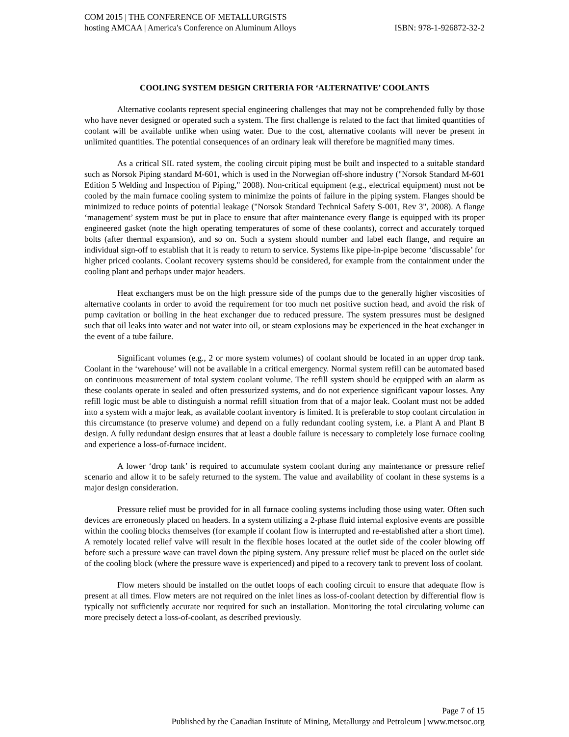COM 2015 | THE CONFERENCE OF METALLURGISTS
hosting AMCAA | America's Conference on Aluminum Alloys ISBN: 978-1-926872-32-2
COOLING SYSTEM DESIGN CRITERIA FOR ‘ALTERNATIVE’ COOLANTS
Alternative coolants represent special engineering challenges that may not be comprehended fully by those who have never designed or operated such a system. The first challenge is related to the fact that limited quantities of coolant will be available unlike when using water. Due to the cost, alternative coolants will never be present in unlimited quantities. The potential consequences of an ordinary leak will therefore be magnified many times.
As a critical SIL rated system, the cooling circuit piping must be built and inspected to a suitable standard such as Norsok Piping standard M-601, which is used in the Norwegian off-shore industry ("Norsok Standard M-601 Edition 5 Welding and Inspection of Piping," 2008). Non-critical equipment (e.g., electrical equipment) must not be cooled by the main furnace cooling system to minimize the points of failure in the piping system. Flanges should be minimized to reduce points of potential leakage ("Norsok Standard Technical Safety S-001, Rev 3", 2008). A flange ‘management’ system must be put in place to ensure that after maintenance every flange is equipped with its proper engineered gasket (note the high operating temperatures of some of these coolants), correct and accurately torqued bolts (after thermal expansion), and so on. Such a system should number and label each flange, and require an individual sign-off to establish that it is ready to return to service. Systems like pipe-in-pipe become ‘discussable’ for higher priced coolants. Coolant recovery systems should be considered, for example from the containment under the cooling plant and perhaps under major headers.
Heat exchangers must be on the high pressure side of the pumps due to the generally higher viscosities of alternative coolants in order to avoid the requirement for too much net positive suction head, and avoid the risk of pump cavitation or boiling in the heat exchanger due to reduced pressure. The system pressures must be designed such that oil leaks into water and not water into oil, or steam explosions may be experienced in the heat exchanger in the event of a tube failure.
Significant volumes (e.g., 2 or more system volumes) of coolant should be located in an upper drop tank. Coolant in the ‘warehouse’ will not be available in a critical emergency. Normal system refill can be automated based on continuous measurement of total system coolant volume. The refill system should be equipped with an alarm as these coolants operate in sealed and often pressurized systems, and do not experience significant vapour losses. Any refill logic must be able to distinguish a normal refill situation from that of a major leak. Coolant must not be added into a system with a major leak, as available coolant inventory is limited. It is preferable to stop coolant circulation in this circumstance (to preserve volume) and depend on a fully redundant cooling system, i.e. a Plant A and Plant B design. A fully redundant design ensures that at least a double failure is necessary to completely lose furnace cooling and experience a loss-of-furnace incident.
A lower ‘drop tank’ is required to accumulate system coolant during any maintenance or pressure relief scenario and allow it to be safely returned to the system. The value and availability of coolant in these systems is a major design consideration.
Pressure relief must be provided for in all furnace cooling systems including those using water. Often such devices are erroneously placed on headers. In a system utilizing a 2-phase fluid internal explosive events are possible within the cooling blocks themselves (for example if coolant flow is interrupted and re-established after a short time). A remotely located relief valve will result in the flexible hoses located at the outlet side of the cooler blowing off before such a pressure wave can travel down the piping system. Any pressure relief must be placed on the outlet side of the cooling block (where the pressure wave is experienced) and piped to a recovery tank to prevent loss of coolant.
Flow meters should be installed on the outlet loops of each cooling circuit to ensure that adequate flow is present at all times. Flow meters are not required on the inlet lines as loss-of-coolant detection by differential flow is typically not sufficiently accurate nor required for such an installation. Monitoring the total circulating volume can more precisely detect a loss-of-coolant, as described previously.
Page 7 of 15
Published by the Canadian Institute of Mining, Metallurgy and Petroleum | www.metsoc.org